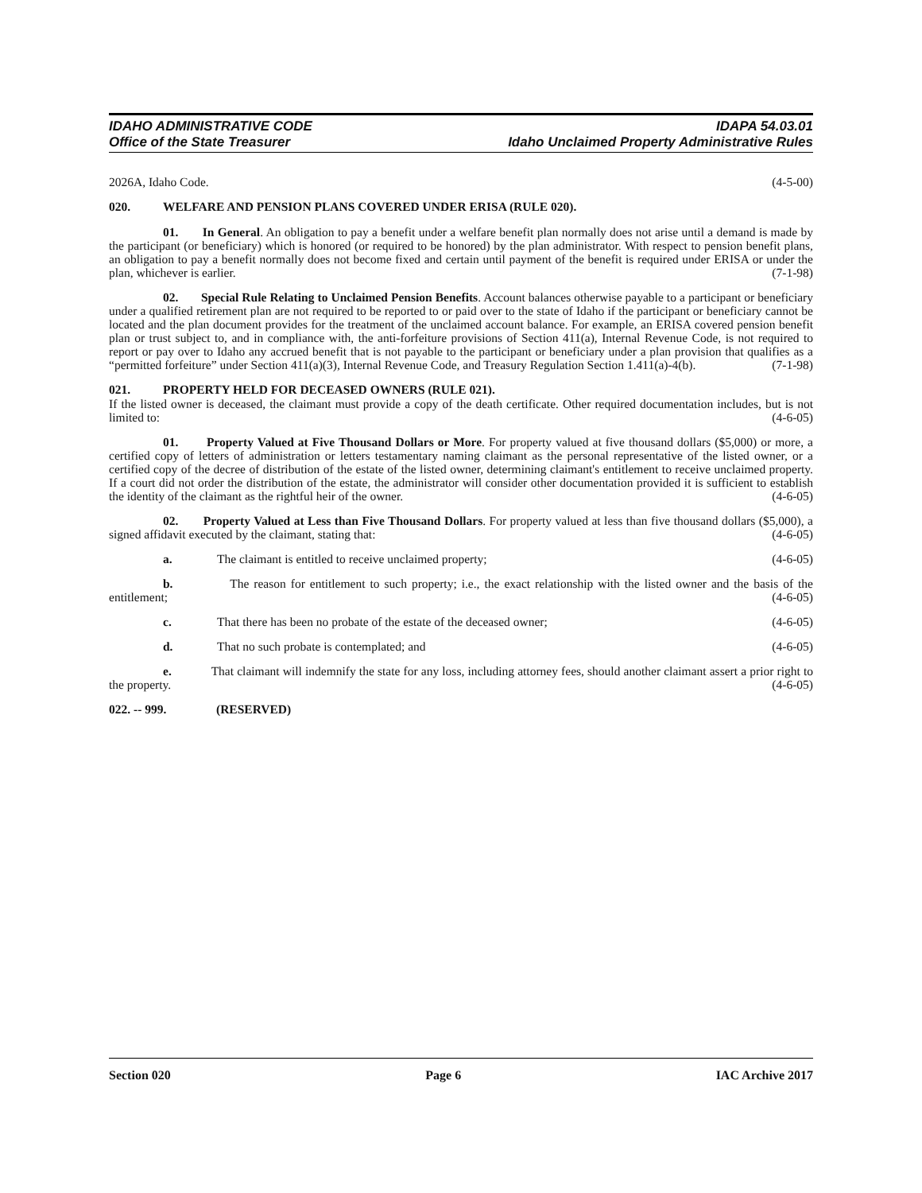IDAHO ADMINISTRATIVE CODE
Office of the State Treasurer
IDAPA 54.03.01
Idaho Unclaimed Property Administrative Rules
2026A, Idaho Code. (4-5-00)
020. WELFARE AND PENSION PLANS COVERED UNDER ERISA (RULE 020).
01. In General. An obligation to pay a benefit under a welfare benefit plan normally does not arise until a demand is made by the participant (or beneficiary) which is honored (or required to be honored) by the plan administrator. With respect to pension benefit plans, an obligation to pay a benefit normally does not become fixed and certain until payment of the benefit is required under ERISA or under the plan, whichever is earlier. (7-1-98)
02. Special Rule Relating to Unclaimed Pension Benefits. Account balances otherwise payable to a participant or beneficiary under a qualified retirement plan are not required to be reported to or paid over to the state of Idaho if the participant or beneficiary cannot be located and the plan document provides for the treatment of the unclaimed account balance. For example, an ERISA covered pension benefit plan or trust subject to, and in compliance with, the anti-forfeiture provisions of Section 411(a), Internal Revenue Code, is not required to report or pay over to Idaho any accrued benefit that is not payable to the participant or beneficiary under a plan provision that qualifies as a “permitted forfeiture” under Section 411(a)(3), Internal Revenue Code, and Treasury Regulation Section 1.411(a)-4(b). (7-1-98)
021. PROPERTY HELD FOR DECEASED OWNERS (RULE 021).
If the listed owner is deceased, the claimant must provide a copy of the death certificate. Other required documentation includes, but is not limited to: (4-6-05)
01. Property Valued at Five Thousand Dollars or More. For property valued at five thousand dollars ($5,000) or more, a certified copy of letters of administration or letters testamentary naming claimant as the personal representative of the listed owner, or a certified copy of the decree of distribution of the estate of the listed owner, determining claimant's entitlement to receive unclaimed property. If a court did not order the distribution of the estate, the administrator will consider other documentation provided it is sufficient to establish the identity of the claimant as the rightful heir of the owner. (4-6-05)
02. Property Valued at Less than Five Thousand Dollars. For property valued at less than five thousand dollars ($5,000), a signed affidavit executed by the claimant, stating that: (4-6-05)
a. The claimant is entitled to receive unclaimed property; (4-6-05)
b. The reason for entitlement to such property; i.e., the exact relationship with the listed owner and the basis of the entitlement; (4-6-05)
c. That there has been no probate of the estate of the deceased owner; (4-6-05)
d. That no such probate is contemplated; and (4-6-05)
e. That claimant will indemnify the state for any loss, including attorney fees, should another claimant assert a prior right to the property. (4-6-05)
022. -- 999. (RESERVED)
Section 020 Page 6 IAC Archive 2017